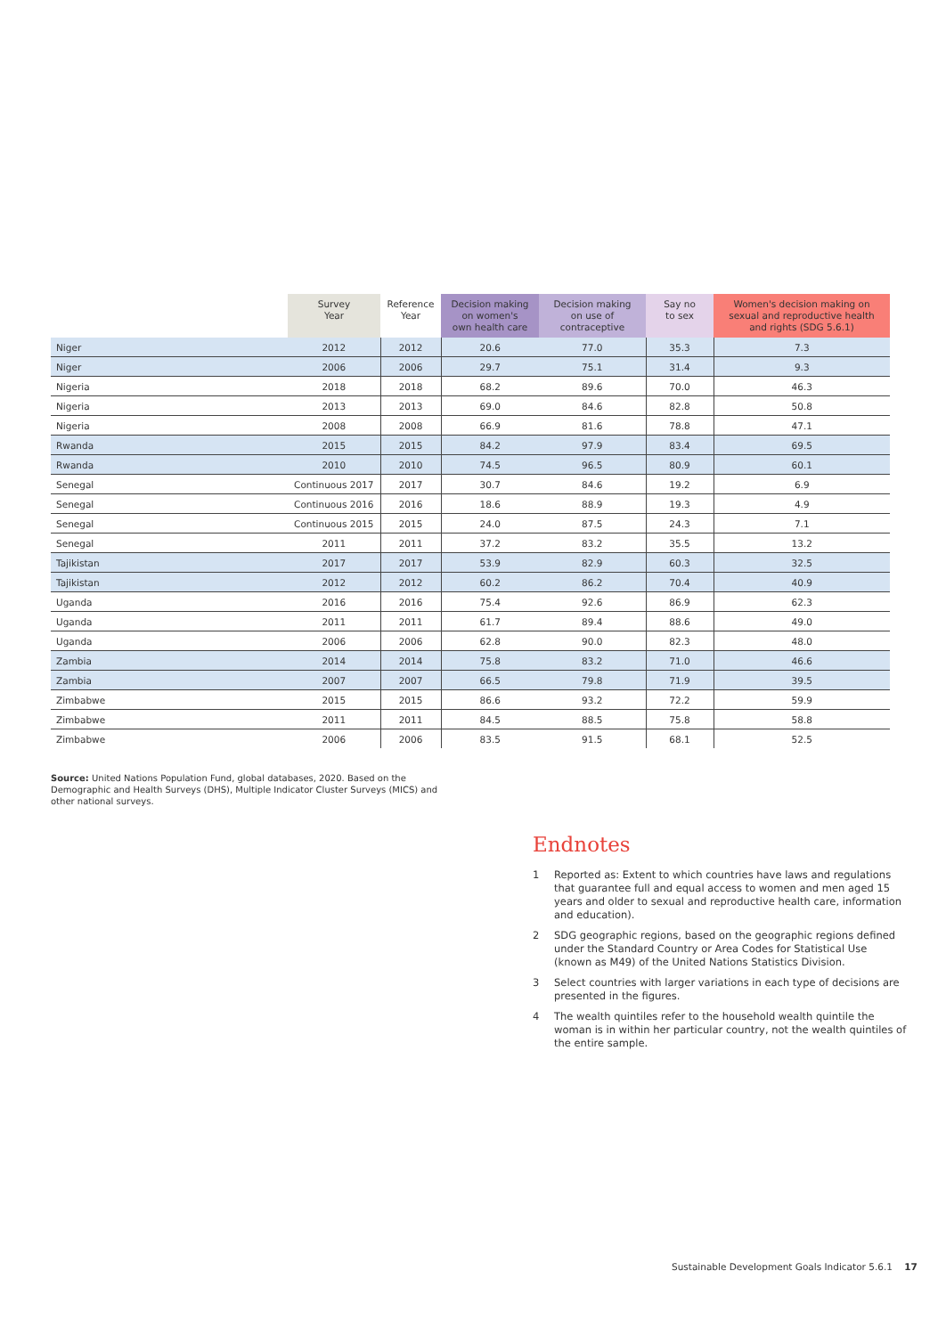| | Survey Year | Reference Year | Decision making on women's own health care | Decision making on use of contraceptive | Say no to sex | Women's decision making on sexual and reproductive health and rights (SDG 5.6.1) |
| --- | --- | --- | --- | --- | --- | --- |
| Niger | 2012 | 2012 | 20.6 | 77.0 | 35.3 | 7.3 |
| Niger | 2006 | 2006 | 29.7 | 75.1 | 31.4 | 9.3 |
| Nigeria | 2018 | 2018 | 68.2 | 89.6 | 70.0 | 46.3 |
| Nigeria | 2013 | 2013 | 69.0 | 84.6 | 82.8 | 50.8 |
| Nigeria | 2008 | 2008 | 66.9 | 81.6 | 78.8 | 47.1 |
| Rwanda | 2015 | 2015 | 84.2 | 97.9 | 83.4 | 69.5 |
| Rwanda | 2010 | 2010 | 74.5 | 96.5 | 80.9 | 60.1 |
| Senegal | Continuous 2017 | 2017 | 30.7 | 84.6 | 19.2 | 6.9 |
| Senegal | Continuous 2016 | 2016 | 18.6 | 88.9 | 19.3 | 4.9 |
| Senegal | Continuous 2015 | 2015 | 24.0 | 87.5 | 24.3 | 7.1 |
| Senegal | 2011 | 2011 | 37.2 | 83.2 | 35.5 | 13.2 |
| Tajikistan | 2017 | 2017 | 53.9 | 82.9 | 60.3 | 32.5 |
| Tajikistan | 2012 | 2012 | 60.2 | 86.2 | 70.4 | 40.9 |
| Uganda | 2016 | 2016 | 75.4 | 92.6 | 86.9 | 62.3 |
| Uganda | 2011 | 2011 | 61.7 | 89.4 | 88.6 | 49.0 |
| Uganda | 2006 | 2006 | 62.8 | 90.0 | 82.3 | 48.0 |
| Zambia | 2014 | 2014 | 75.8 | 83.2 | 71.0 | 46.6 |
| Zambia | 2007 | 2007 | 66.5 | 79.8 | 71.9 | 39.5 |
| Zimbabwe | 2015 | 2015 | 86.6 | 93.2 | 72.2 | 59.9 |
| Zimbabwe | 2011 | 2011 | 84.5 | 88.5 | 75.8 | 58.8 |
| Zimbabwe | 2006 | 2006 | 83.5 | 91.5 | 68.1 | 52.5 |
Source: United Nations Population Fund, global databases, 2020. Based on the Demographic and Health Surveys (DHS), Multiple Indicator Cluster Surveys (MICS) and other national surveys.
Endnotes
1 Reported as: Extent to which countries have laws and regulations that guarantee full and equal access to women and men aged 15 years and older to sexual and reproductive health care, information and education).
2 SDG geographic regions, based on the geographic regions defined under the Standard Country or Area Codes for Statistical Use (known as M49) of the United Nations Statistics Division.
3 Select countries with larger variations in each type of decisions are presented in the figures.
4 The wealth quintiles refer to the household wealth quintile the woman is in within her particular country, not the wealth quintiles of the entire sample.
Sustainable Development Goals Indicator 5.6.1 17